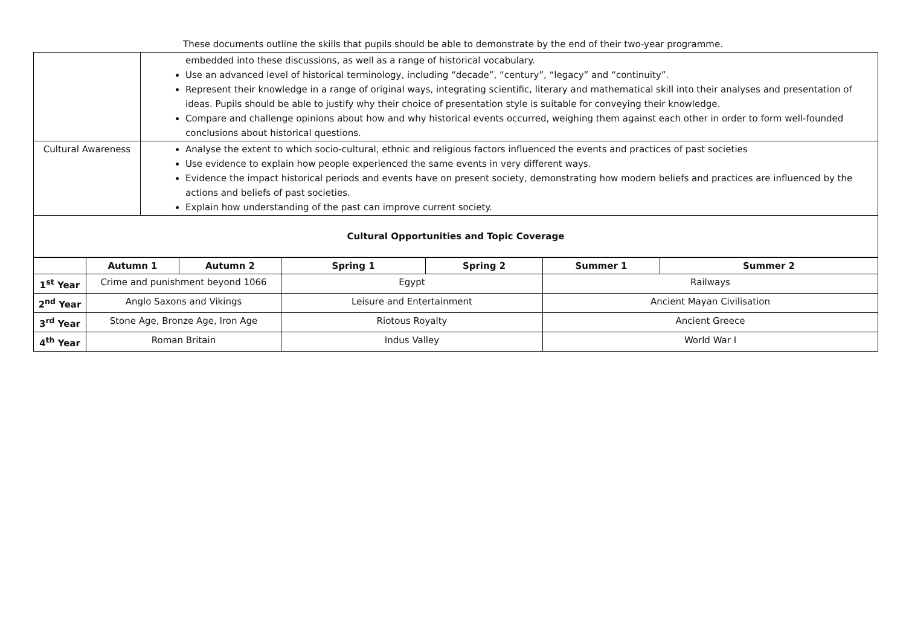These documents outline the skills that pupils should be able to demonstrate by the end of their two-year programme.
| | embedded into these discussions, as well as a range of historical vocabulary. Use an advanced level of historical terminology, including “decade”, “century”, “legacy” and “continuity”. Represent their knowledge in a range of original ways, integrating scientific, literary and mathematical skill into their analyses and presentation of ideas. Pupils should be able to justify why their choice of presentation style is suitable for conveying their knowledge. Compare and challenge opinions about how and why historical events occurred, weighing them against each other in order to form well-founded conclusions about historical questions. |
| Cultural Awareness | Analyse the extent to which socio-cultural, ethnic and religious factors influenced the events and practices of past societies Use evidence to explain how people experienced the same events in very different ways. Evidence the impact historical periods and events have on present society, demonstrating how modern beliefs and practices are influenced by the actions and beliefs of past societies. Explain how understanding of the past can improve current society. |
| Cultural Opportunities and Topic Coverage | |
| | Autumn 1 | Autumn 2 | Spring 1 | Spring 2 | Summer 1 | Summer 2 |
| --- | --- | --- | --- | --- | --- | --- |
| 1<sup>st</sup> Year | Crime and punishment beyond 1066 | | Egypt | | Railways | |
| 2<sup>nd</sup> Year | Anglo Saxons and Vikings | | Leisure and Entertainment | | Ancient Mayan Civilisation | |
| 3<sup>rd</sup> Year | Stone Age, Bronze Age, Iron Age | | Riotous Royalty | | Ancient Greece | |
| 4<sup>th</sup> Year | Roman Britain | | Indus Valley | | World War I | |